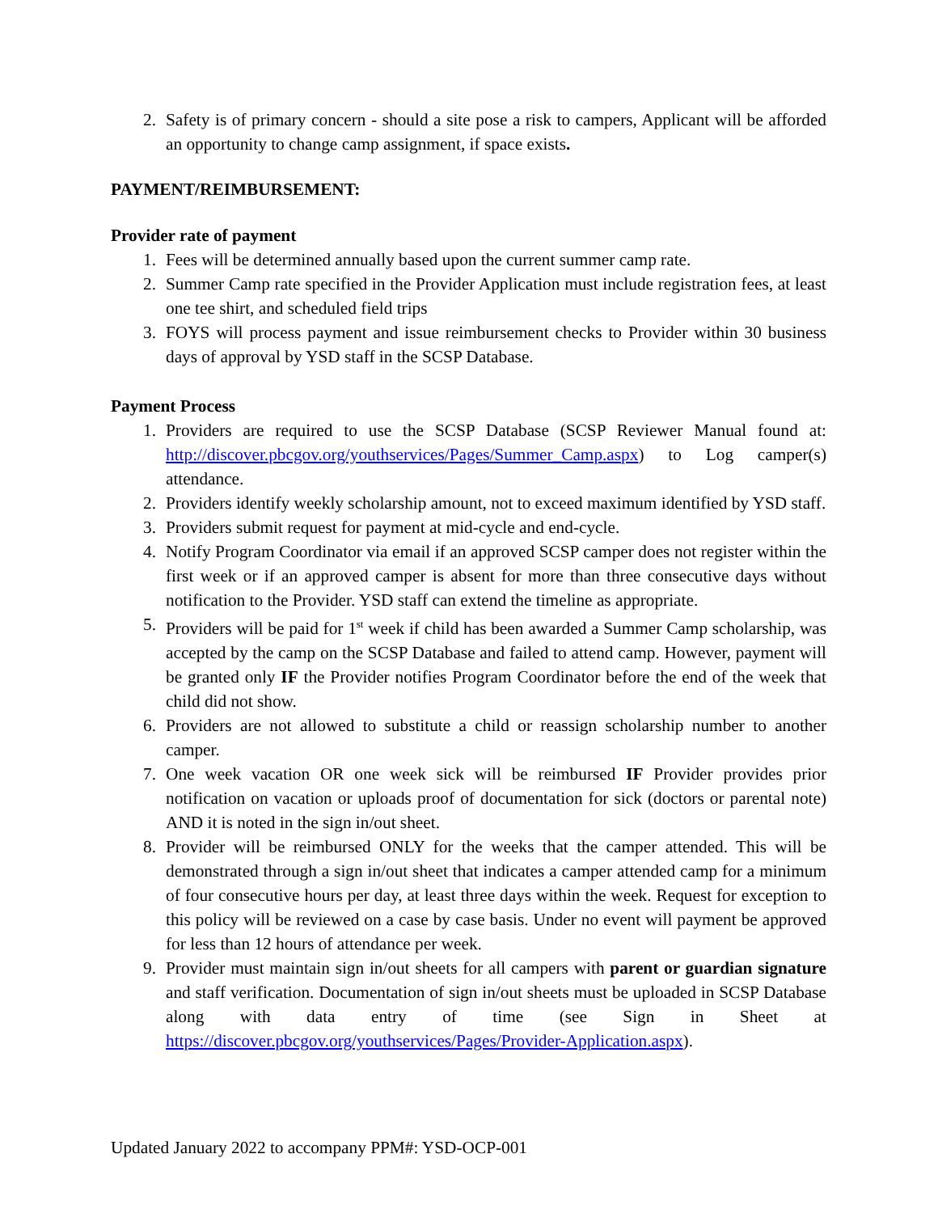2. Safety is of primary concern - should a site pose a risk to campers, Applicant will be afforded an opportunity to change camp assignment, if space exists.
PAYMENT/REIMBURSEMENT:
Provider rate of payment
1. Fees will be determined annually based upon the current summer camp rate.
2. Summer Camp rate specified in the Provider Application must include registration fees, at least one tee shirt, and scheduled field trips
3. FOYS will process payment and issue reimbursement checks to Provider within 30 business days of approval by YSD staff in the SCSP Database.
Payment Process
1. Providers are required to use the SCSP Database (SCSP Reviewer Manual found at: http://discover.pbcgov.org/youthservices/Pages/Summer_Camp.aspx) to Log camper(s) attendance.
2. Providers identify weekly scholarship amount, not to exceed maximum identified by YSD staff.
3. Providers submit request for payment at mid-cycle and end-cycle.
4. Notify Program Coordinator via email if an approved SCSP camper does not register within the first week or if an approved camper is absent for more than three consecutive days without notification to the Provider. YSD staff can extend the timeline as appropriate.
5. Providers will be paid for 1<sup>st</sup> week if child has been awarded a Summer Camp scholarship, was accepted by the camp on the SCSP Database and failed to attend camp. However, payment will be granted only IF the Provider notifies Program Coordinator before the end of the week that child did not show.
6. Providers are not allowed to substitute a child or reassign scholarship number to another camper.
7. One week vacation OR one week sick will be reimbursed IF Provider provides prior notification on vacation or uploads proof of documentation for sick (doctors or parental note) AND it is noted in the sign in/out sheet.
8. Provider will be reimbursed ONLY for the weeks that the camper attended. This will be demonstrated through a sign in/out sheet that indicates a camper attended camp for a minimum of four consecutive hours per day, at least three days within the week. Request for exception to this policy will be reviewed on a case by case basis. Under no event will payment be approved for less than 12 hours of attendance per week.
9. Provider must maintain sign in/out sheets for all campers with parent or guardian signature and staff verification. Documentation of sign in/out sheets must be uploaded in SCSP Database along with data entry of time (see Sign in Sheet at https://discover.pbcgov.org/youthservices/Pages/Provider-Application.aspx).
Updated January 2022 to accompany PPM#: YSD-OCP-001